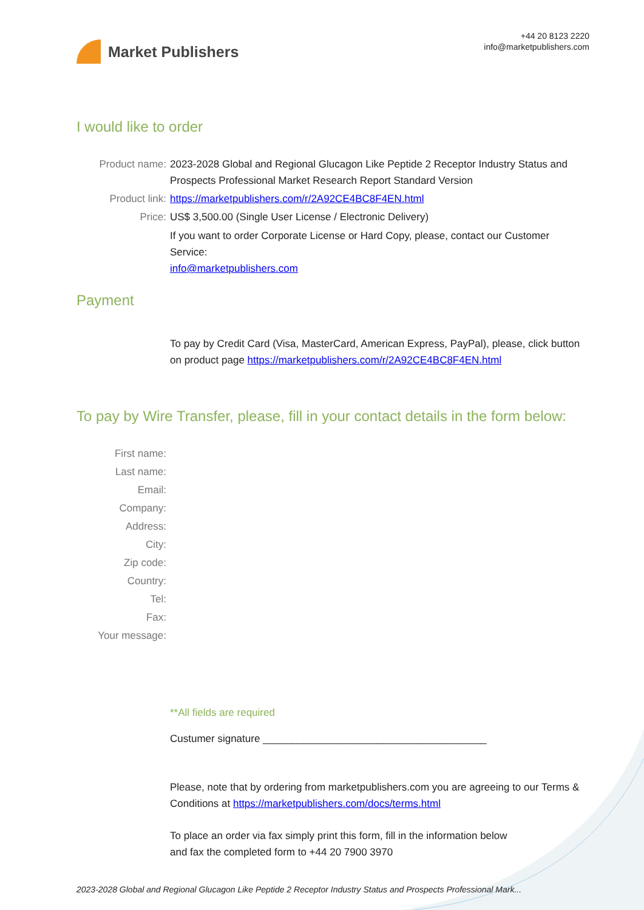Market Publishers
+44 20 8123 2220
info@marketpublishers.com
I would like to order
Product name: 2023-2028 Global and Regional Glucagon Like Peptide 2 Receptor Industry Status and Prospects Professional Market Research Report Standard Version
Product link: https://marketpublishers.com/r/2A92CE4BC8F4EN.html
Price: US$ 3,500.00 (Single User License / Electronic Delivery)
If you want to order Corporate License or Hard Copy, please, contact our Customer Service:
info@marketpublishers.com
Payment
To pay by Credit Card (Visa, MasterCard, American Express, PayPal), please, click button on product page https://marketpublishers.com/r/2A92CE4BC8F4EN.html
To pay by Wire Transfer, please, fill in your contact details in the form below:
First name:
Last name:
Email:
Company:
Address:
City:
Zip code:
Country:
Tel:
Fax:
Your message:
**All fields are required
Custumer signature _______________________________________
Please, note that by ordering from marketpublishers.com you are agreeing to our Terms & Conditions at https://marketpublishers.com/docs/terms.html
To place an order via fax simply print this form, fill in the information below
and fax the completed form to +44 20 7900 3970
2023-2028 Global and Regional Glucagon Like Peptide 2 Receptor Industry Status and Prospects Professional Mark...